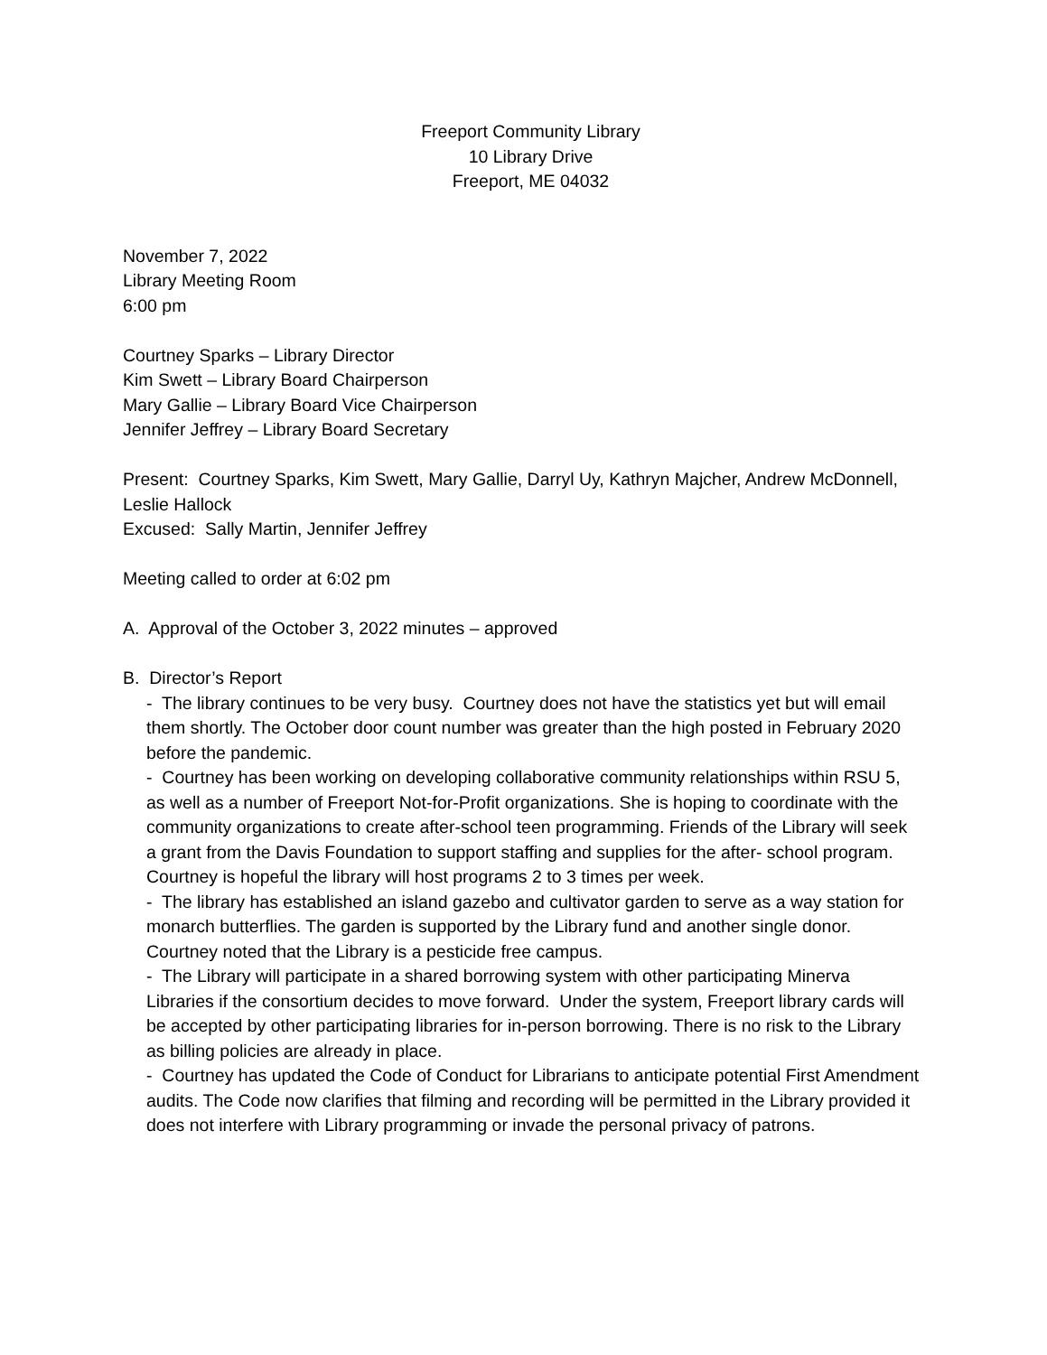Freeport Community Library
10 Library Drive
Freeport, ME 04032
November 7, 2022
Library Meeting Room
6:00 pm
Courtney Sparks – Library Director
Kim Swett – Library Board Chairperson
Mary Gallie – Library Board Vice Chairperson
Jennifer Jeffrey – Library Board Secretary
Present: Courtney Sparks, Kim Swett, Mary Gallie, Darryl Uy, Kathryn Majcher, Andrew McDonnell, Leslie Hallock
Excused: Sally Martin, Jennifer Jeffrey
Meeting called to order at 6:02 pm
A. Approval of the October 3, 2022 minutes – approved
B. Director’s Report
- The library continues to be very busy. Courtney does not have the statistics yet but will email them shortly. The October door count number was greater than the high posted in February 2020 before the pandemic.
- Courtney has been working on developing collaborative community relationships within RSU 5, as well as a number of Freeport Not-for-Profit organizations. She is hoping to coordinate with the community organizations to create after-school teen programming. Friends of the Library will seek a grant from the Davis Foundation to support staffing and supplies for the after- school program. Courtney is hopeful the library will host programs 2 to 3 times per week.
- The library has established an island gazebo and cultivator garden to serve as a way station for monarch butterflies. The garden is supported by the Library fund and another single donor. Courtney noted that the Library is a pesticide free campus.
- The Library will participate in a shared borrowing system with other participating Minerva Libraries if the consortium decides to move forward. Under the system, Freeport library cards will be accepted by other participating libraries for in-person borrowing. There is no risk to the Library as billing policies are already in place.
- Courtney has updated the Code of Conduct for Librarians to anticipate potential First Amendment audits. The Code now clarifies that filming and recording will be permitted in the Library provided it does not interfere with Library programming or invade the personal privacy of patrons.